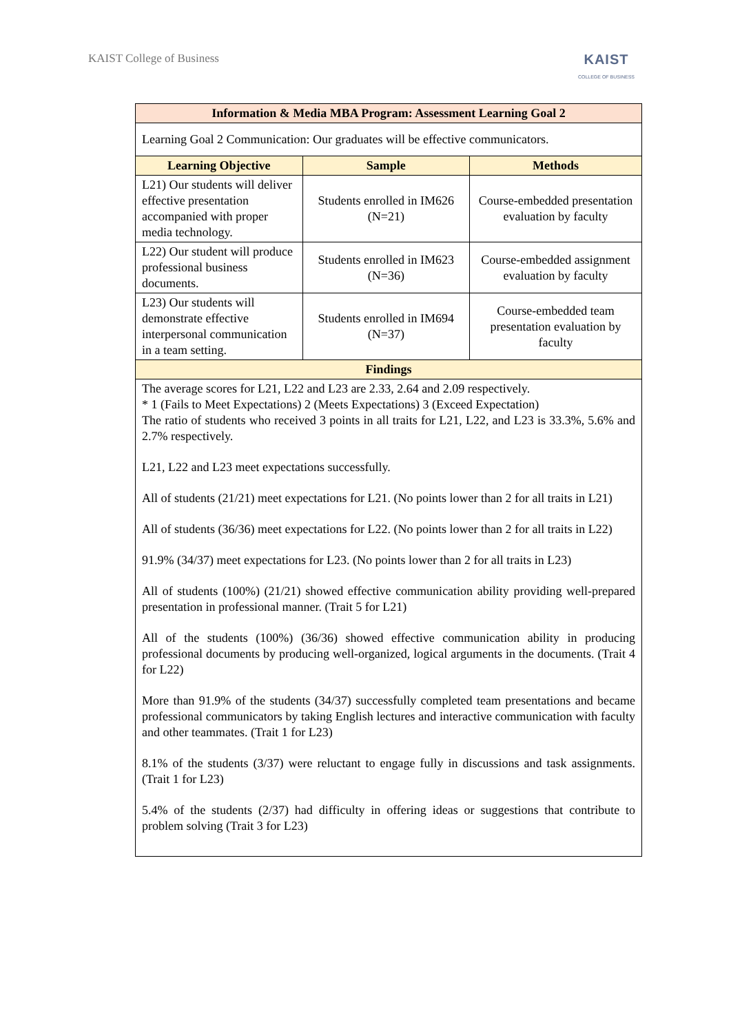KAIST College of Business
KAIST
COLLEGE OF BUSINESS
| Information & Media MBA Program: Assessment Learning Goal 2 | | |
| Learning Goal 2 Communication: Our graduates will be effective communicators. | | |
| Learning Objective | Sample | Methods |
| L21) Our students will deliver effective presentation accompanied with proper media technology. | Students enrolled in IM626 (N=21) | Course-embedded presentation evaluation by faculty |
| L22) Our student will produce professional business documents. | Students enrolled in IM623 (N=36) | Course-embedded assignment evaluation by faculty |
| L23) Our students will demonstrate effective interpersonal communication in a team setting. | Students enrolled in IM694 (N=37) | Course-embedded team presentation evaluation by faculty |
| Findings | | |
| The average scores for L21, L22 and L23 are 2.33, 2.64 and 2.09 respectively. * 1 (Fails to Meet Expectations) 2 (Meets Expectations) 3 (Exceed Expectation) The ratio of students who received 3 points in all traits for L21, L22, and L23 is 33.3%, 5.6% and 2.7% respectively. L21, L22 and L23 meet expectations successfully. All of students (21/21) meet expectations for L21. (No points lower than 2 for all traits in L21) All of students (36/36) meet expectations for L22. (No points lower than 2 for all traits in L22) 91.9% (34/37) meet expectations for L23. (No points lower than 2 for all traits in L23) All of students (100%) (21/21) showed effective communication ability providing well-prepared presentation in professional manner. (Trait 5 for L21) All of the students (100%) (36/36) showed effective communication ability in producing professional documents by producing well-organized, logical arguments in the documents. (Trait 4 for L22) More than 91.9% of the students (34/37) successfully completed team presentations and became professional communicators by taking English lectures and interactive communication with faculty and other teammates. (Trait 1 for L23) 8.1% of the students (3/37) were reluctant to engage fully in discussions and task assignments. (Trait 1 for L23) 5.4% of the students (2/37) had difficulty in offering ideas or suggestions that contribute to problem solving (Trait 3 for L23) | | |